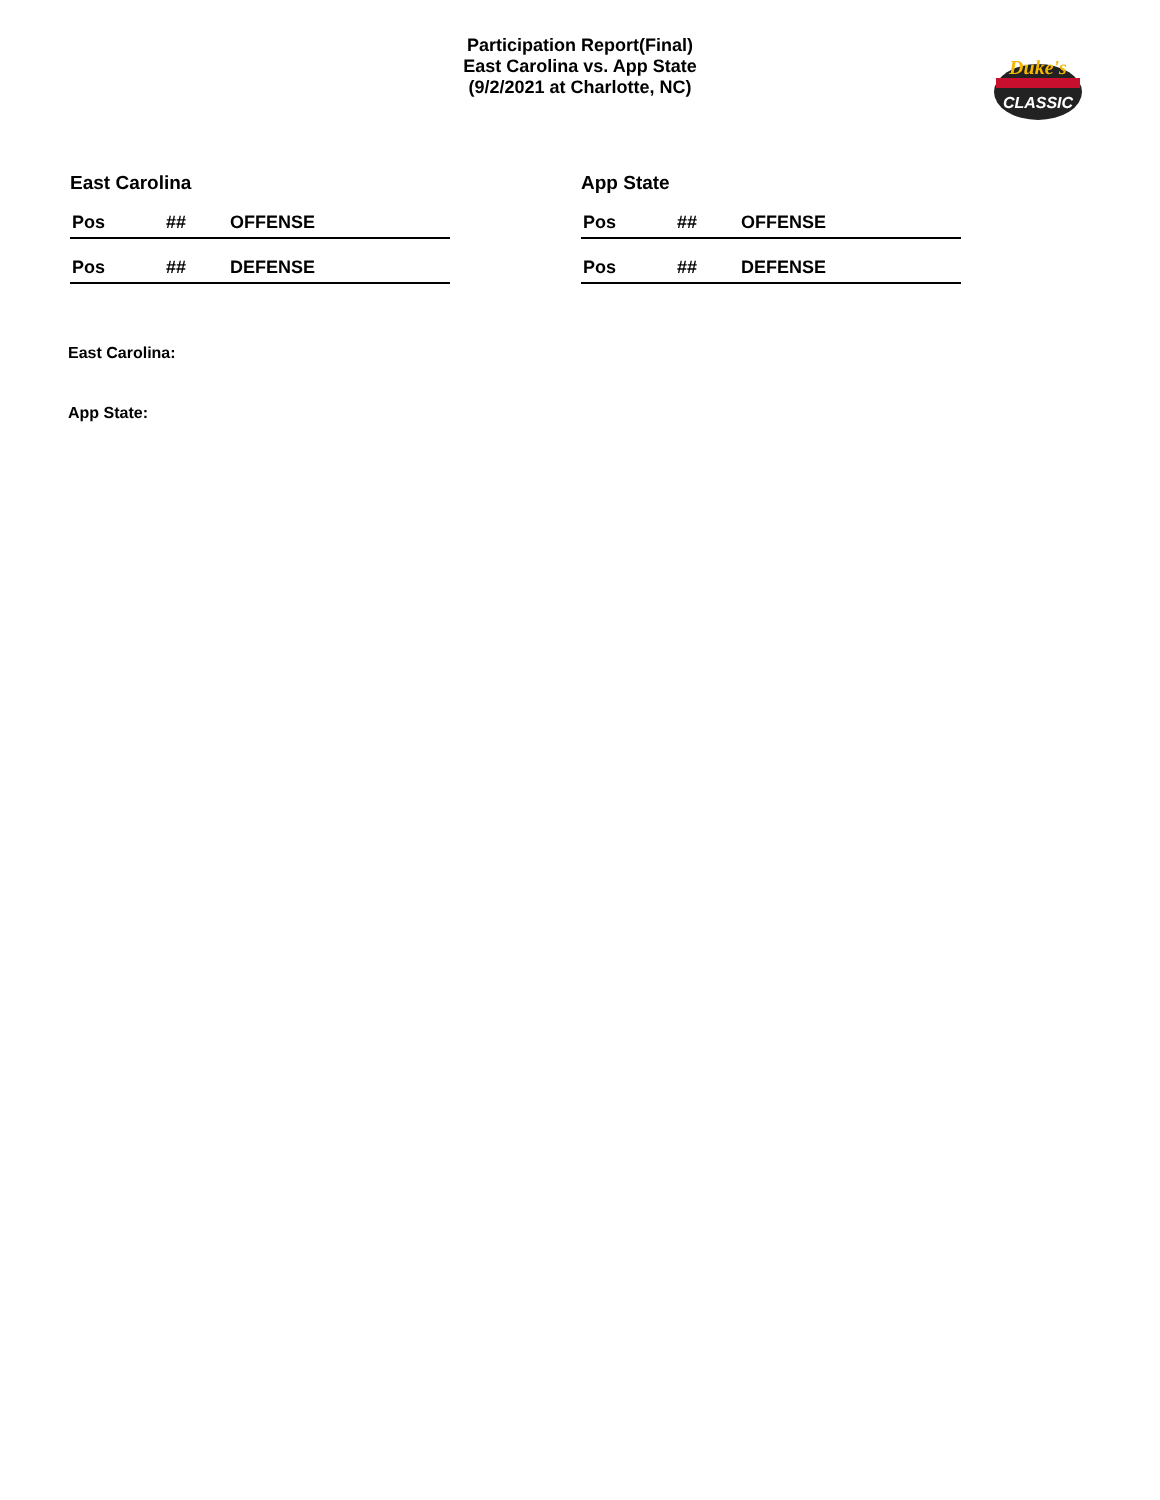Participation Report(Final)
East Carolina vs. App State
(9/2/2021 at Charlotte, NC)
Duke's
CLASSIC
East Carolina
| Pos | ## | OFFENSE |
| --- | --- | --- |
| Pos | ## | DEFENSE |
| --- | --- | --- |
App State
| Pos | ## | OFFENSE |
| --- | --- | --- |
| Pos | ## | DEFENSE |
| --- | --- | --- |
East Carolina:
App State: